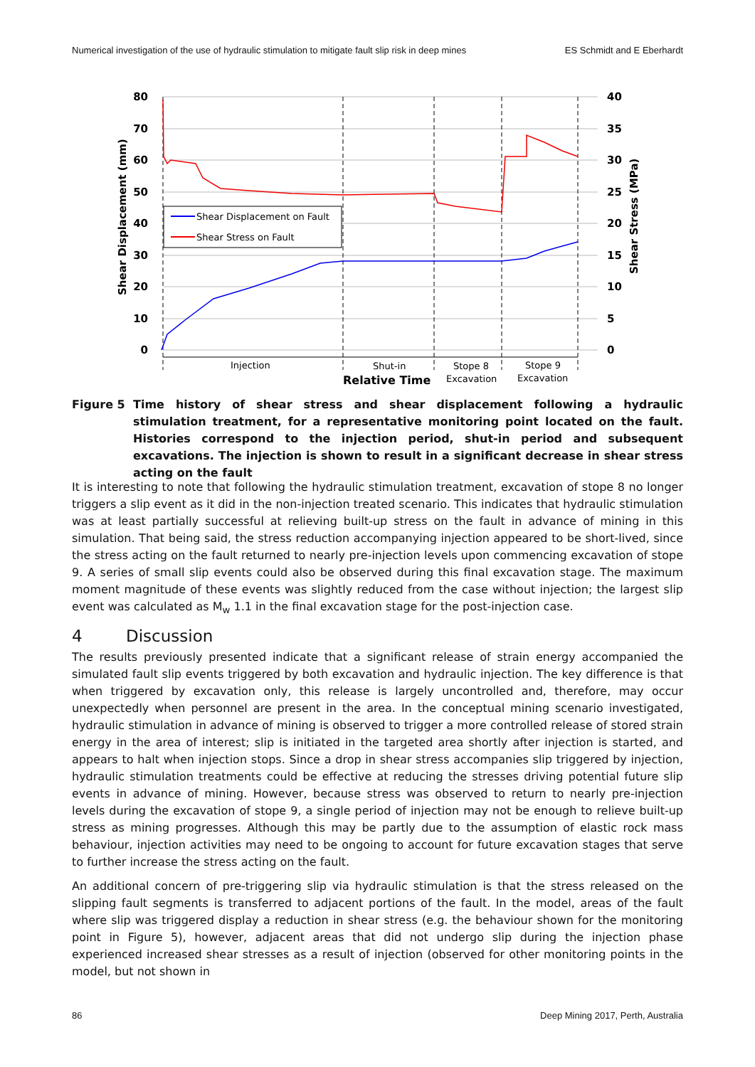Numerical investigation of the use of hydraulic stimulation to mitigate fault slip risk in deep mines ES Schmidt and E Eberhardt
80
70
60
50
40
30
20
10
0
40
35
30
25
20
15
10
5
0
Shear Displacement (mm)
Shear Stress (MPa)
Shear Displacement on Fault
Shear Stress on Fault
Injection
Shut-in
Stope 8
Excavation
Stope 9
Excavation
Relative Time
Figure 5 Time history of shear stress and shear displacement following a hydraulic stimulation treatment, for a representative monitoring point located on the fault. Histories correspond to the injection period, shut-in period and subsequent excavations. The injection is shown to result in a significant decrease in shear stress acting on the fault
It is interesting to note that following the hydraulic stimulation treatment, excavation of stope 8 no longer triggers a slip event as it did in the non-injection treated scenario. This indicates that hydraulic stimulation was at least partially successful at relieving built-up stress on the fault in advance of mining in this simulation. That being said, the stress reduction accompanying injection appeared to be short-lived, since the stress acting on the fault returned to nearly pre-injection levels upon commencing excavation of stope 9. A series of small slip events could also be observed during this final excavation stage. The maximum moment magnitude of these events was slightly reduced from the case without injection; the largest slip event was calculated as M<sub>w</sub> 1.1 in the final excavation stage for the post-injection case.
4 Discussion
The results previously presented indicate that a significant release of strain energy accompanied the simulated fault slip events triggered by both excavation and hydraulic injection. The key difference is that when triggered by excavation only, this release is largely uncontrolled and, therefore, may occur unexpectedly when personnel are present in the area. In the conceptual mining scenario investigated, hydraulic stimulation in advance of mining is observed to trigger a more controlled release of stored strain energy in the area of interest; slip is initiated in the targeted area shortly after injection is started, and appears to halt when injection stops. Since a drop in shear stress accompanies slip triggered by injection, hydraulic stimulation treatments could be effective at reducing the stresses driving potential future slip events in advance of mining. However, because stress was observed to return to nearly pre-injection levels during the excavation of stope 9, a single period of injection may not be enough to relieve built-up stress as mining progresses. Although this may be partly due to the assumption of elastic rock mass behaviour, injection activities may need to be ongoing to account for future excavation stages that serve to further increase the stress acting on the fault.
An additional concern of pre-triggering slip via hydraulic stimulation is that the stress released on the slipping fault segments is transferred to adjacent portions of the fault. In the model, areas of the fault where slip was triggered display a reduction in shear stress (e.g. the behaviour shown for the monitoring point in Figure 5), however, adjacent areas that did not undergo slip during the injection phase experienced increased shear stresses as a result of injection (observed for other monitoring points in the model, but not shown in
86 Deep Mining 2017, Perth, Australia